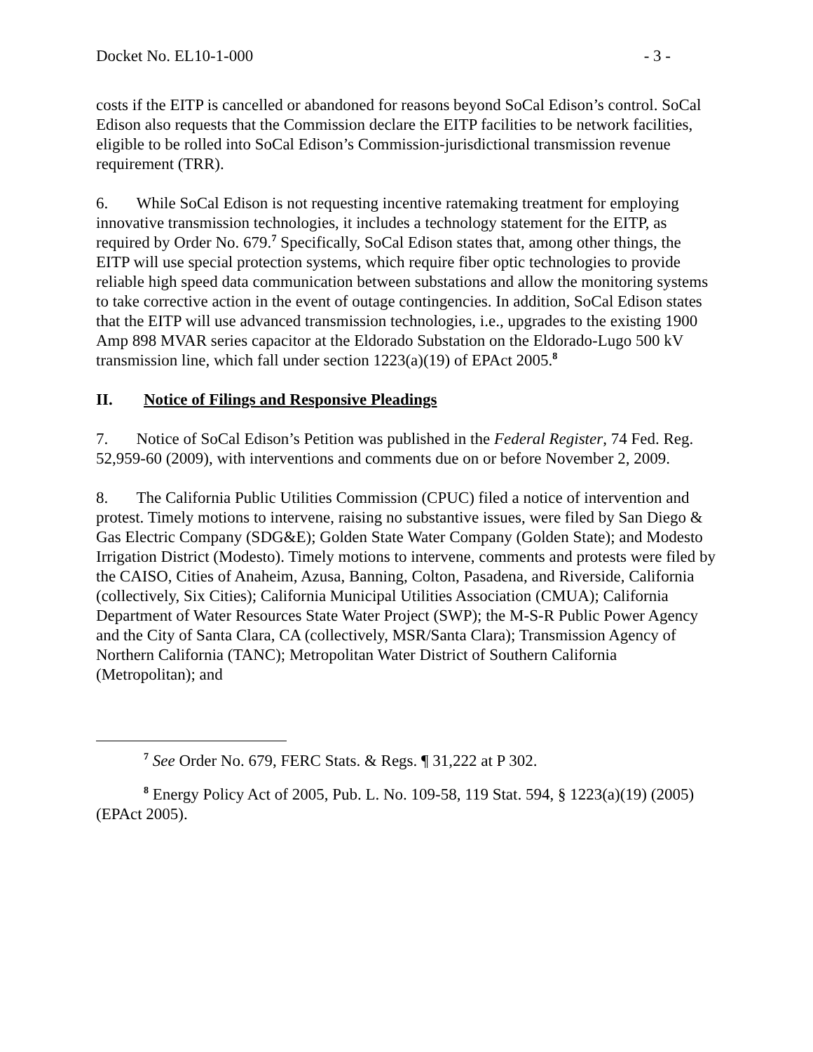Docket No. EL10-1-000 - 3 -
costs if the EITP is cancelled or abandoned for reasons beyond SoCal Edison’s control. SoCal Edison also requests that the Commission declare the EITP facilities to be network facilities, eligible to be rolled into SoCal Edison’s Commission-jurisdictional transmission revenue requirement (TRR).
6. While SoCal Edison is not requesting incentive ratemaking treatment for employing innovative transmission technologies, it includes a technology statement for the EITP, as required by Order No. 679.<sup>7</sup> Specifically, SoCal Edison states that, among other things, the EITP will use special protection systems, which require fiber optic technologies to provide reliable high speed data communication between substations and allow the monitoring systems to take corrective action in the event of outage contingencies. In addition, SoCal Edison states that the EITP will use advanced transmission technologies, i.e., upgrades to the existing 1900 Amp 898 MVAR series capacitor at the Eldorado Substation on the Eldorado-Lugo 500 kV transmission line, which fall under section 1223(a)(19) of EPAct 2005.<sup>8</sup>
II. Notice of Filings and Responsive Pleadings
7. Notice of SoCal Edison’s Petition was published in the Federal Register, 74 Fed. Reg. 52,959-60 (2009), with interventions and comments due on or before November 2, 2009.
8. The California Public Utilities Commission (CPUC) filed a notice of intervention and protest. Timely motions to intervene, raising no substantive issues, were filed by San Diego & Gas Electric Company (SDG&E); Golden State Water Company (Golden State); and Modesto Irrigation District (Modesto). Timely motions to intervene, comments and protests were filed by the CAISO, Cities of Anaheim, Azusa, Banning, Colton, Pasadena, and Riverside, California (collectively, Six Cities); California Municipal Utilities Association (CMUA); California Department of Water Resources State Water Project (SWP); the M-S-R Public Power Agency and the City of Santa Clara, CA (collectively, MSR/Santa Clara); Transmission Agency of Northern California (TANC); Metropolitan Water District of Southern California (Metropolitan); and
<sup>7</sup> See Order No. 679, FERC Stats. & Regs. ¶ 31,222 at P 302.
<sup>8</sup> Energy Policy Act of 2005, Pub. L. No. 109-58, 119 Stat. 594, § 1223(a)(19) (2005) (EPAct 2005).